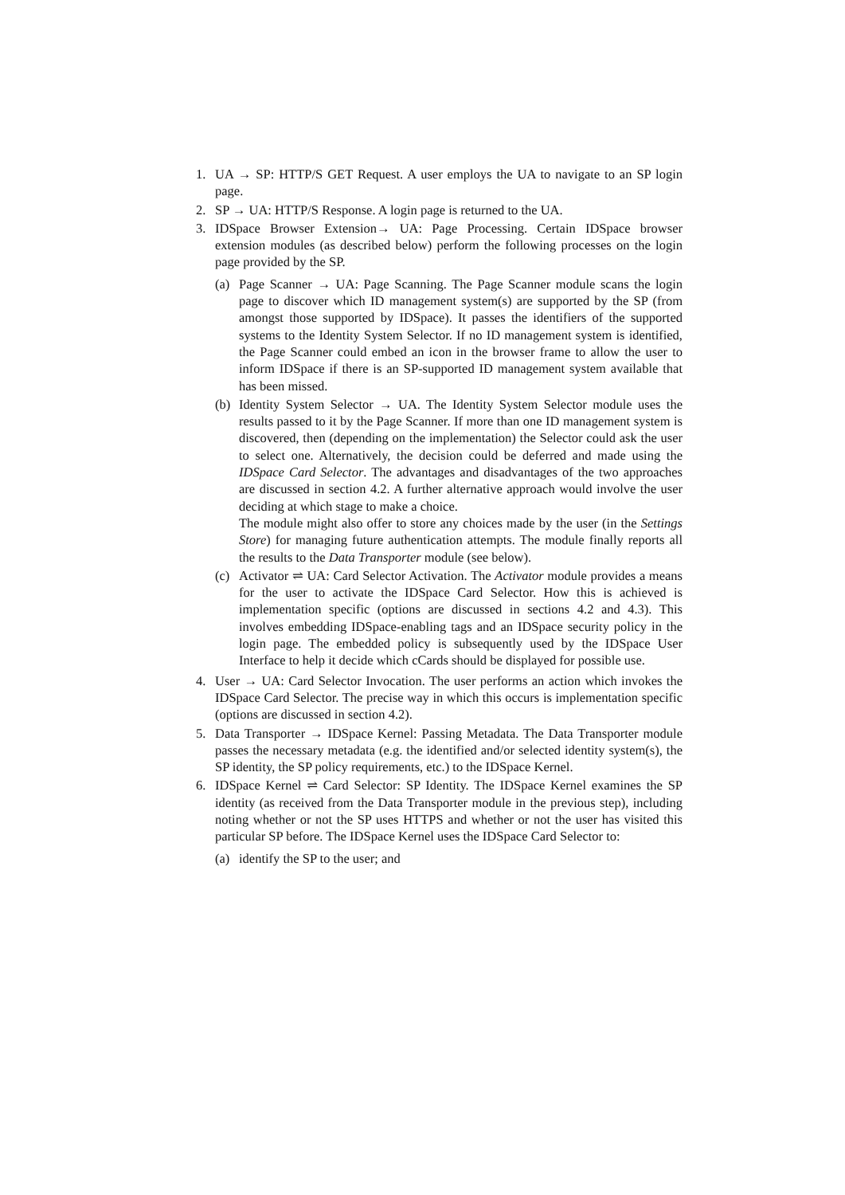1. UA → SP: HTTP/S GET Request. A user employs the UA to navigate to an SP login page.
2. SP → UA: HTTP/S Response. A login page is returned to the UA.
3. IDSpace Browser Extension→ UA: Page Processing. Certain IDSpace browser extension modules (as described below) perform the following processes on the login page provided by the SP.
(a) Page Scanner → UA: Page Scanning. The Page Scanner module scans the login page to discover which ID management system(s) are supported by the SP (from amongst those supported by IDSpace). It passes the identifiers of the supported systems to the Identity System Selector. If no ID management system is identified, the Page Scanner could embed an icon in the browser frame to allow the user to inform IDSpace if there is an SP-supported ID management system available that has been missed.
(b) Identity System Selector → UA. The Identity System Selector module uses the results passed to it by the Page Scanner. If more than one ID management system is discovered, then (depending on the implementation) the Selector could ask the user to select one. Alternatively, the decision could be deferred and made using the IDSpace Card Selector. The advantages and disadvantages of the two approaches are discussed in section 4.2. A further alternative approach would involve the user deciding at which stage to make a choice.
The module might also offer to store any choices made by the user (in the Settings Store) for managing future authentication attempts. The module finally reports all the results to the Data Transporter module (see below).
(c) Activator ⇌ UA: Card Selector Activation. The Activator module provides a means for the user to activate the IDSpace Card Selector. How this is achieved is implementation specific (options are discussed in sections 4.2 and 4.3). This involves embedding IDSpace-enabling tags and an IDSpace security policy in the login page. The embedded policy is subsequently used by the IDSpace User Interface to help it decide which cCards should be displayed for possible use.
4. User → UA: Card Selector Invocation. The user performs an action which invokes the IDSpace Card Selector. The precise way in which this occurs is implementation specific (options are discussed in section 4.2).
5. Data Transporter → IDSpace Kernel: Passing Metadata. The Data Transporter module passes the necessary metadata (e.g. the identified and/or selected identity system(s), the SP identity, the SP policy requirements, etc.) to the IDSpace Kernel.
6. IDSpace Kernel ⇌ Card Selector: SP Identity. The IDSpace Kernel examines the SP identity (as received from the Data Transporter module in the previous step), including noting whether or not the SP uses HTTPS and whether or not the user has visited this particular SP before. The IDSpace Kernel uses the IDSpace Card Selector to:
(a) identify the SP to the user; and